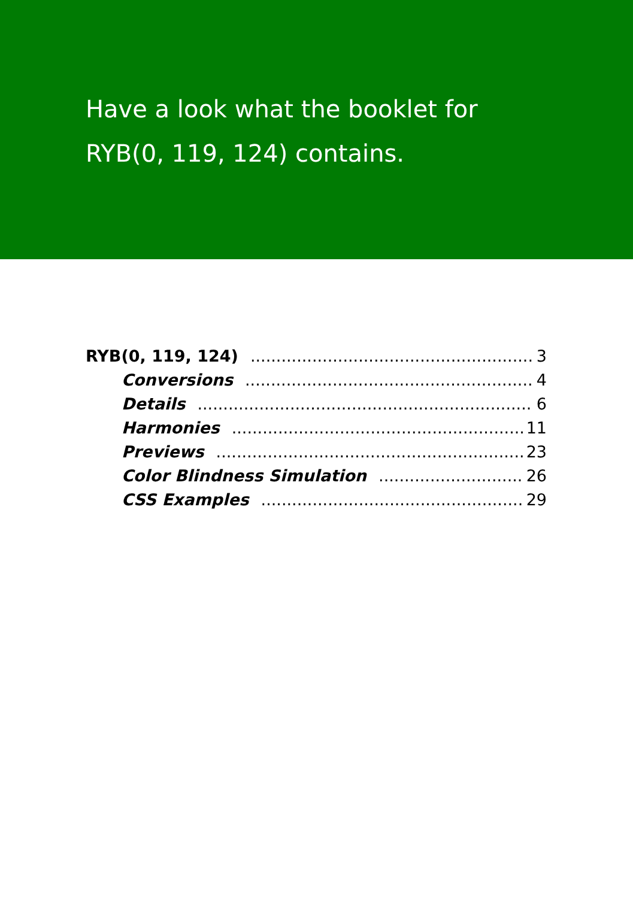Have a look what the booklet for
RYB(0, 119, 124) contains.
RYB(0, 119, 124) 3
Conversions 4
Details 6
Harmonies 11
Previews 23
Color Blindness Simulation 26
CSS Examples 29